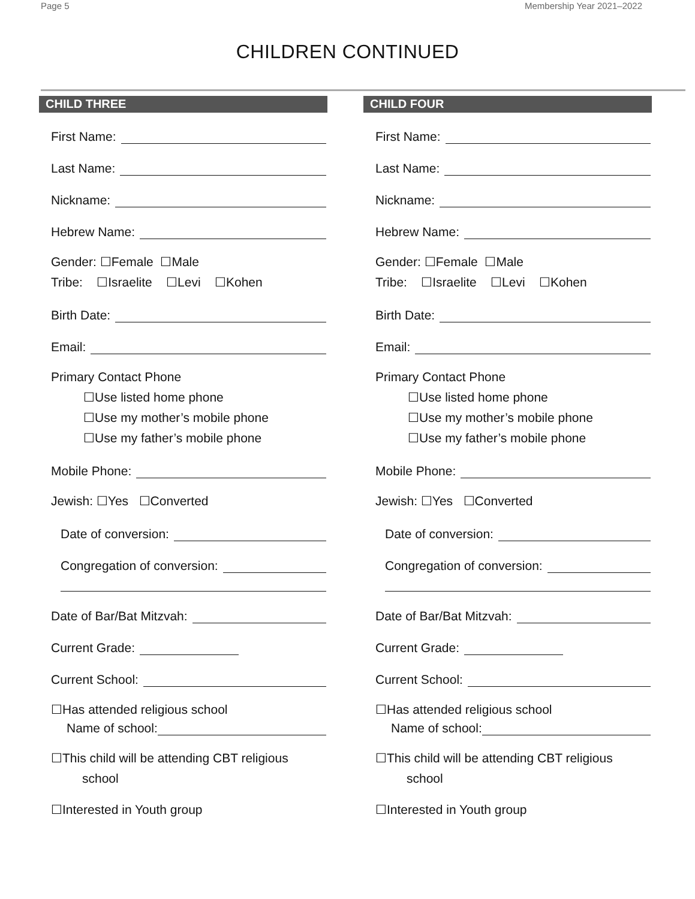Page 5 Membership Year 2021–2022
CHILDREN CONTINUED
CHILD THREE
First Name:
Last Name:
Nickname:
Hebrew Name:
Gender: ☐Female ☐Male
Tribe: ☐Israelite ☐Levi ☐Kohen
Birth Date:
Email:
Primary Contact Phone
☐Use listed home phone
☐Use my mother’s mobile phone
☐Use my father’s mobile phone
Mobile Phone:
Jewish: ☐Yes ☐Converted
Date of conversion:
Congregation of conversion:
Date of Bar/Bat Mitzvah:
Current Grade:
Current School:
☐Has attended religious school
Name of school:
☐This child will be attending CBT religious
school
☐Interested in Youth group
CHILD FOUR
First Name:
Last Name:
Nickname:
Hebrew Name:
Gender: ☐Female ☐Male
Tribe: ☐Israelite ☐Levi ☐Kohen
Birth Date:
Email:
Primary Contact Phone
☐Use listed home phone
☐Use my mother’s mobile phone
☐Use my father’s mobile phone
Mobile Phone:
Jewish: ☐Yes ☐Converted
Date of conversion:
Congregation of conversion:
Date of Bar/Bat Mitzvah:
Current Grade:
Current School:
☐Has attended religious school
Name of school:
☐This child will be attending CBT religious
school
☐Interested in Youth group